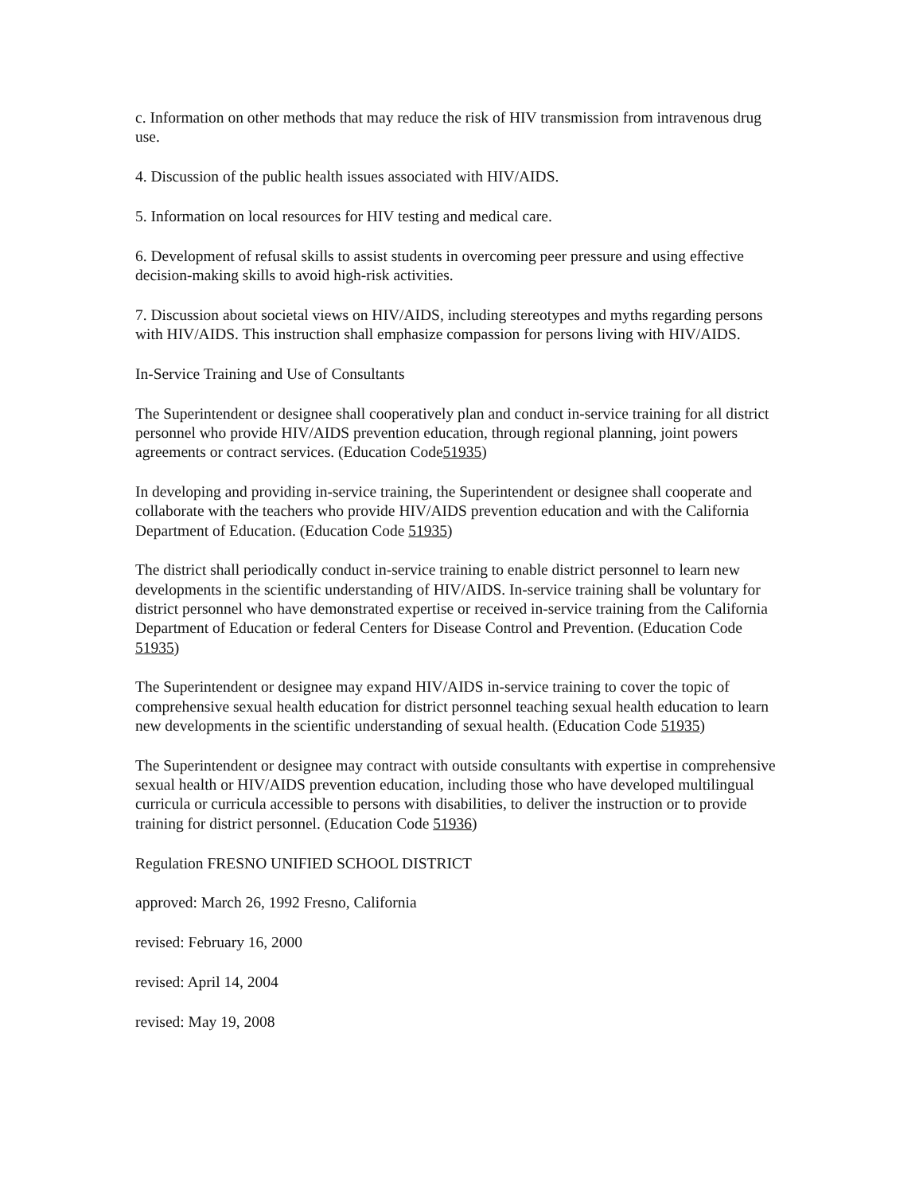c. Information on other methods that may reduce the risk of HIV transmission from intravenous drug use.
4. Discussion of the public health issues associated with HIV/AIDS.
5. Information on local resources for HIV testing and medical care.
6. Development of refusal skills to assist students in overcoming peer pressure and using effective decision-making skills to avoid high-risk activities.
7. Discussion about societal views on HIV/AIDS, including stereotypes and myths regarding persons with HIV/AIDS. This instruction shall emphasize compassion for persons living with HIV/AIDS.
In-Service Training and Use of Consultants
The Superintendent or designee shall cooperatively plan and conduct in-service training for all district personnel who provide HIV/AIDS prevention education, through regional planning, joint powers agreements or contract services. (Education Code51935)
In developing and providing in-service training, the Superintendent or designee shall cooperate and collaborate with the teachers who provide HIV/AIDS prevention education and with the California Department of Education. (Education Code 51935)
The district shall periodically conduct in-service training to enable district personnel to learn new developments in the scientific understanding of HIV/AIDS. In-service training shall be voluntary for district personnel who have demonstrated expertise or received in-service training from the California Department of Education or federal Centers for Disease Control and Prevention. (Education Code 51935)
The Superintendent or designee may expand HIV/AIDS in-service training to cover the topic of comprehensive sexual health education for district personnel teaching sexual health education to learn new developments in the scientific understanding of sexual health. (Education Code 51935)
The Superintendent or designee may contract with outside consultants with expertise in comprehensive sexual health or HIV/AIDS prevention education, including those who have developed multilingual curricula or curricula accessible to persons with disabilities, to deliver the instruction or to provide training for district personnel. (Education Code 51936)
Regulation FRESNO UNIFIED SCHOOL DISTRICT
approved: March 26, 1992 Fresno, California
revised: February 16, 2000
revised: April 14, 2004
revised: May 19, 2008